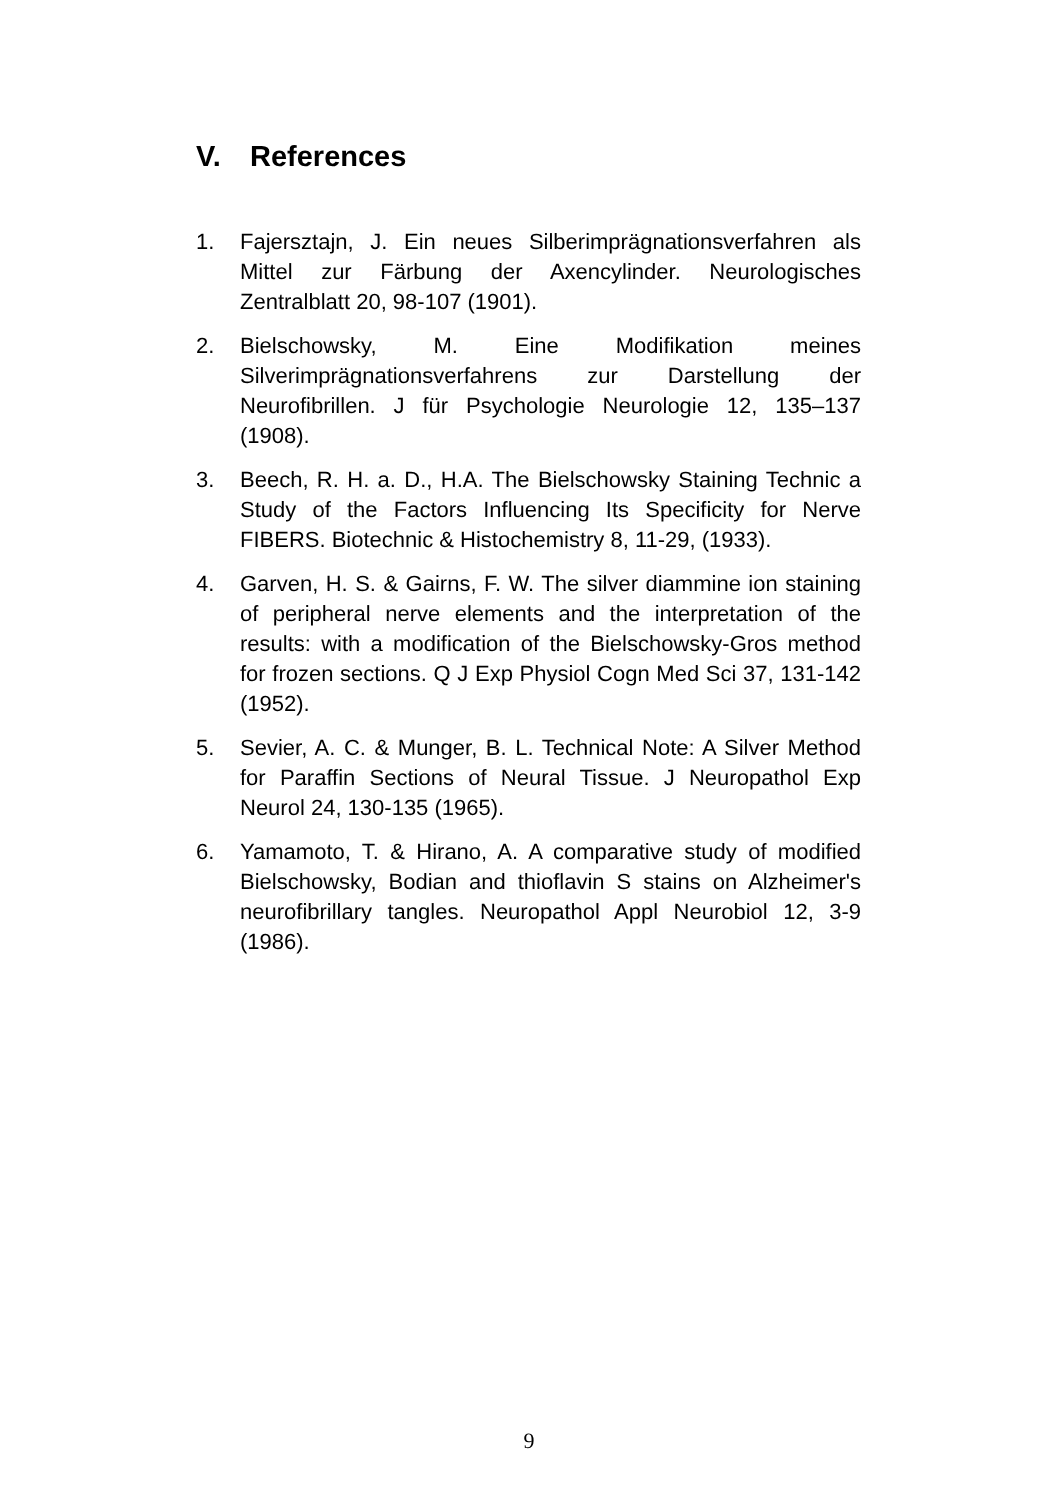V. References
1. Fajersztajn, J. Ein neues Silberimprägnationsverfahren als Mittel zur Färbung der Axencylinder. Neurologisches Zentralblatt 20, 98-107 (1901).
2. Bielschowsky, M. Eine Modifikation meines Silverimprägnationsverfahrens zur Darstellung der Neurofibrillen. J für Psychologie Neurologie 12, 135–137 (1908).
3. Beech, R. H. a. D., H.A. The Bielschowsky Staining Technic a Study of the Factors Influencing Its Specificity for Nerve FIBERS. Biotechnic & Histochemistry 8, 11-29, (1933).
4. Garven, H. S. & Gairns, F. W. The silver diammine ion staining of peripheral nerve elements and the interpretation of the results: with a modification of the Bielschowsky-Gros method for frozen sections. Q J Exp Physiol Cogn Med Sci 37, 131-142 (1952).
5. Sevier, A. C. & Munger, B. L. Technical Note: A Silver Method for Paraffin Sections of Neural Tissue. J Neuropathol Exp Neurol 24, 130-135 (1965).
6. Yamamoto, T. & Hirano, A. A comparative study of modified Bielschowsky, Bodian and thioflavin S stains on Alzheimer's neurofibrillary tangles. Neuropathol Appl Neurobiol 12, 3-9 (1986).
9